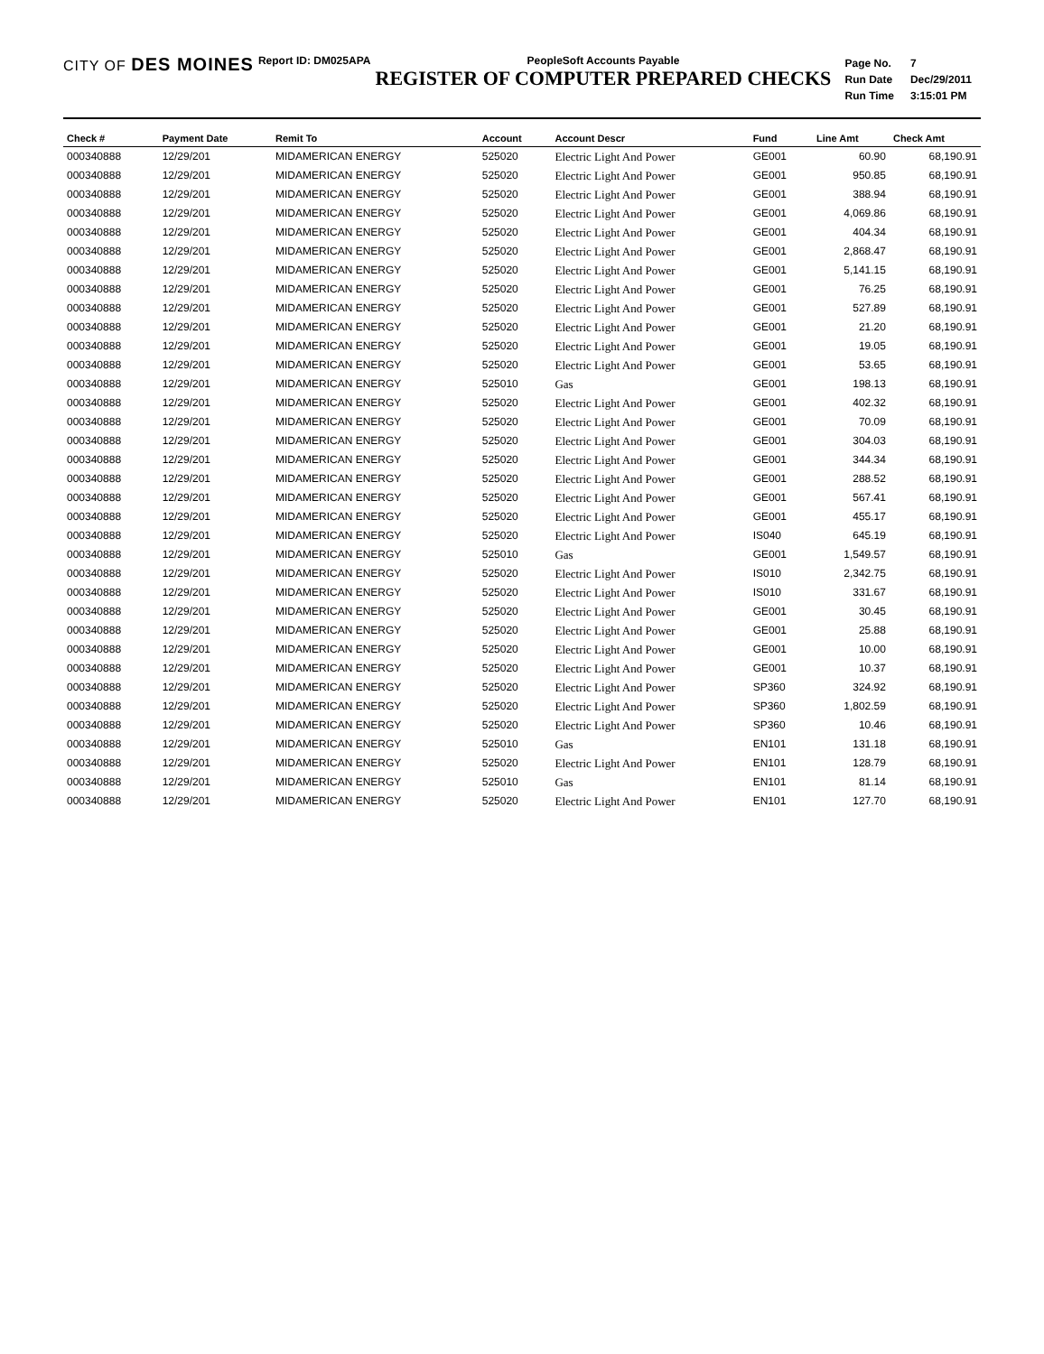CITY OF DES MOINES
Report ID: DM025APA PeopleSoft Accounts Payable
REGISTER OF COMPUTER PREPARED CHECKS
| Page No. | 7 |
| Run Date | Dec/29/2011 |
| Run Time | 3:15:01 PM |
| Check # | Payment Date | Remit To | Account | Account Descr | Fund | Line Amt | Check Amt |
| --- | --- | --- | --- | --- | --- | --- | --- |
| 000340888 | 12/29/201 | MIDAMERICAN ENERGY | 525020 | Electric Light And Power | GE001 | 60.90 | 68,190.91 |
| 000340888 | 12/29/201 | MIDAMERICAN ENERGY | 525020 | Electric Light And Power | GE001 | 950.85 | 68,190.91 |
| 000340888 | 12/29/201 | MIDAMERICAN ENERGY | 525020 | Electric Light And Power | GE001 | 388.94 | 68,190.91 |
| 000340888 | 12/29/201 | MIDAMERICAN ENERGY | 525020 | Electric Light And Power | GE001 | 4,069.86 | 68,190.91 |
| 000340888 | 12/29/201 | MIDAMERICAN ENERGY | 525020 | Electric Light And Power | GE001 | 404.34 | 68,190.91 |
| 000340888 | 12/29/201 | MIDAMERICAN ENERGY | 525020 | Electric Light And Power | GE001 | 2,868.47 | 68,190.91 |
| 000340888 | 12/29/201 | MIDAMERICAN ENERGY | 525020 | Electric Light And Power | GE001 | 5,141.15 | 68,190.91 |
| 000340888 | 12/29/201 | MIDAMERICAN ENERGY | 525020 | Electric Light And Power | GE001 | 76.25 | 68,190.91 |
| 000340888 | 12/29/201 | MIDAMERICAN ENERGY | 525020 | Electric Light And Power | GE001 | 527.89 | 68,190.91 |
| 000340888 | 12/29/201 | MIDAMERICAN ENERGY | 525020 | Electric Light And Power | GE001 | 21.20 | 68,190.91 |
| 000340888 | 12/29/201 | MIDAMERICAN ENERGY | 525020 | Electric Light And Power | GE001 | 19.05 | 68,190.91 |
| 000340888 | 12/29/201 | MIDAMERICAN ENERGY | 525020 | Electric Light And Power | GE001 | 53.65 | 68,190.91 |
| 000340888 | 12/29/201 | MIDAMERICAN ENERGY | 525010 | Gas | GE001 | 198.13 | 68,190.91 |
| 000340888 | 12/29/201 | MIDAMERICAN ENERGY | 525020 | Electric Light And Power | GE001 | 402.32 | 68,190.91 |
| 000340888 | 12/29/201 | MIDAMERICAN ENERGY | 525020 | Electric Light And Power | GE001 | 70.09 | 68,190.91 |
| 000340888 | 12/29/201 | MIDAMERICAN ENERGY | 525020 | Electric Light And Power | GE001 | 304.03 | 68,190.91 |
| 000340888 | 12/29/201 | MIDAMERICAN ENERGY | 525020 | Electric Light And Power | GE001 | 344.34 | 68,190.91 |
| 000340888 | 12/29/201 | MIDAMERICAN ENERGY | 525020 | Electric Light And Power | GE001 | 288.52 | 68,190.91 |
| 000340888 | 12/29/201 | MIDAMERICAN ENERGY | 525020 | Electric Light And Power | GE001 | 567.41 | 68,190.91 |
| 000340888 | 12/29/201 | MIDAMERICAN ENERGY | 525020 | Electric Light And Power | GE001 | 455.17 | 68,190.91 |
| 000340888 | 12/29/201 | MIDAMERICAN ENERGY | 525020 | Electric Light And Power | IS040 | 645.19 | 68,190.91 |
| 000340888 | 12/29/201 | MIDAMERICAN ENERGY | 525010 | Gas | GE001 | 1,549.57 | 68,190.91 |
| 000340888 | 12/29/201 | MIDAMERICAN ENERGY | 525020 | Electric Light And Power | IS010 | 2,342.75 | 68,190.91 |
| 000340888 | 12/29/201 | MIDAMERICAN ENERGY | 525020 | Electric Light And Power | IS010 | 331.67 | 68,190.91 |
| 000340888 | 12/29/201 | MIDAMERICAN ENERGY | 525020 | Electric Light And Power | GE001 | 30.45 | 68,190.91 |
| 000340888 | 12/29/201 | MIDAMERICAN ENERGY | 525020 | Electric Light And Power | GE001 | 25.88 | 68,190.91 |
| 000340888 | 12/29/201 | MIDAMERICAN ENERGY | 525020 | Electric Light And Power | GE001 | 10.00 | 68,190.91 |
| 000340888 | 12/29/201 | MIDAMERICAN ENERGY | 525020 | Electric Light And Power | GE001 | 10.37 | 68,190.91 |
| 000340888 | 12/29/201 | MIDAMERICAN ENERGY | 525020 | Electric Light And Power | SP360 | 324.92 | 68,190.91 |
| 000340888 | 12/29/201 | MIDAMERICAN ENERGY | 525020 | Electric Light And Power | SP360 | 1,802.59 | 68,190.91 |
| 000340888 | 12/29/201 | MIDAMERICAN ENERGY | 525020 | Electric Light And Power | SP360 | 10.46 | 68,190.91 |
| 000340888 | 12/29/201 | MIDAMERICAN ENERGY | 525010 | Gas | EN101 | 131.18 | 68,190.91 |
| 000340888 | 12/29/201 | MIDAMERICAN ENERGY | 525020 | Electric Light And Power | EN101 | 128.79 | 68,190.91 |
| 000340888 | 12/29/201 | MIDAMERICAN ENERGY | 525010 | Gas | EN101 | 81.14 | 68,190.91 |
| 000340888 | 12/29/201 | MIDAMERICAN ENERGY | 525020 | Electric Light And Power | EN101 | 127.70 | 68,190.91 |